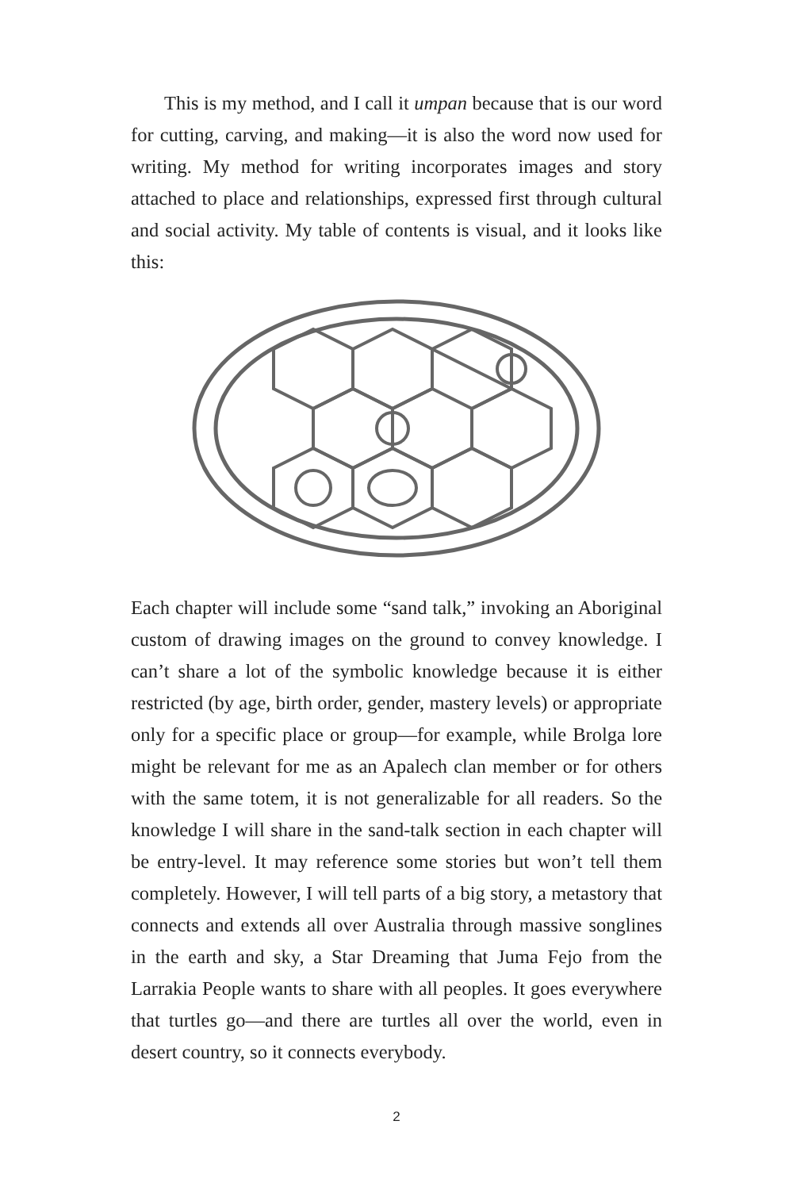This is my method, and I call it umpan because that is our word for cutting, carving, and making—it is also the word now used for writing. My method for writing incorporates images and story attached to place and relationships, expressed first through cultural and social activity. My table of contents is visual, and it looks like this:
Each chapter will include some “sand talk,” invoking an Aboriginal custom of drawing images on the ground to convey knowledge. I can’t share a lot of the symbolic knowledge because it is either restricted (by age, birth order, gender, mastery levels) or appropriate only for a specific place or group—for example, while Brolga lore might be relevant for me as an Apalech clan member or for others with the same totem, it is not generalizable for all readers. So the knowledge I will share in the sand-talk section in each chapter will be entry-level. It may reference some stories but won’t tell them completely. However, I will tell parts of a big story, a metastory that connects and extends all over Australia through massive songlines in the earth and sky, a Star Dreaming that Juma Fejo from the Larrakia People wants to share with all peoples. It goes everywhere that turtles go—and there are turtles all over the world, even in desert country, so it connects everybody.
2